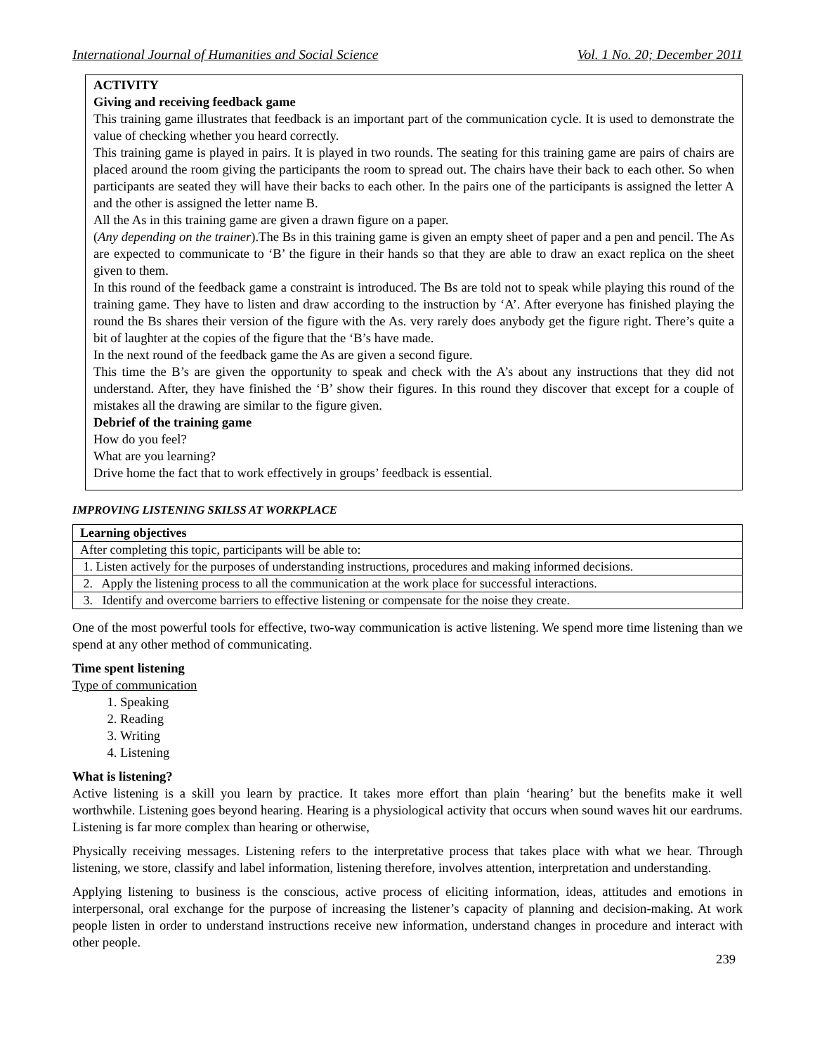International Journal of Humanities and Social Science Vol. 1 No. 20; December 2011
ACTIVITY
Giving and receiving feedback game
This training game illustrates that feedback is an important part of the communication cycle. It is used to demonstrate the value of checking whether you heard correctly.
This training game is played in pairs. It is played in two rounds. The seating for this training game are pairs of chairs are placed around the room giving the participants the room to spread out. The chairs have their back to each other. So when participants are seated they will have their backs to each other. In the pairs one of the participants is assigned the letter A and the other is assigned the letter name B.
All the As in this training game are given a drawn figure on a paper.
(Any depending on the trainer).The Bs in this training game is given an empty sheet of paper and a pen and pencil. The As are expected to communicate to ‘B’ the figure in their hands so that they are able to draw an exact replica on the sheet given to them.
In this round of the feedback game a constraint is introduced. The Bs are told not to speak while playing this round of the training game. They have to listen and draw according to the instruction by ‘A’. After everyone has finished playing the round the Bs shares their version of the figure with the As. very rarely does anybody get the figure right. There’s quite a bit of laughter at the copies of the figure that the ‘B’s have made.
In the next round of the feedback game the As are given a second figure.
This time the B’s are given the opportunity to speak and check with the A’s about any instructions that they did not understand. After, they have finished the ‘B’ show their figures. In this round they discover that except for a couple of mistakes all the drawing are similar to the figure given.
Debrief of the training game
How do you feel?
What are you learning?
Drive home the fact that to work effectively in groups’ feedback is essential.
IMPROVING LISTENING SKILSS AT WORKPLACE
| Learning objectives |
| After completing this topic, participants will be able to: |
| 1. Listen actively for the purposes of understanding instructions, procedures and making informed decisions. |
| 2. Apply the listening process to all the communication at the work place for successful interactions. |
| 3. Identify and overcome barriers to effective listening or compensate for the noise they create. |
One of the most powerful tools for effective, two-way communication is active listening. We spend more time listening than we spend at any other method of communicating.
Time spent listening
Type of communication
1. Speaking
2. Reading
3. Writing
4. Listening
What is listening?
Active listening is a skill you learn by practice. It takes more effort than plain ‘hearing’ but the benefits make it well worthwhile. Listening goes beyond hearing. Hearing is a physiological activity that occurs when sound waves hit our eardrums. Listening is far more complex than hearing or otherwise,
Physically receiving messages. Listening refers to the interpretative process that takes place with what we hear. Through listening, we store, classify and label information, listening therefore, involves attention, interpretation and understanding.
Applying listening to business is the conscious, active process of eliciting information, ideas, attitudes and emotions in interpersonal, oral exchange for the purpose of increasing the listener’s capacity of planning and decision-making. At work people listen in order to understand instructions receive new information, understand changes in procedure and interact with other people.
239